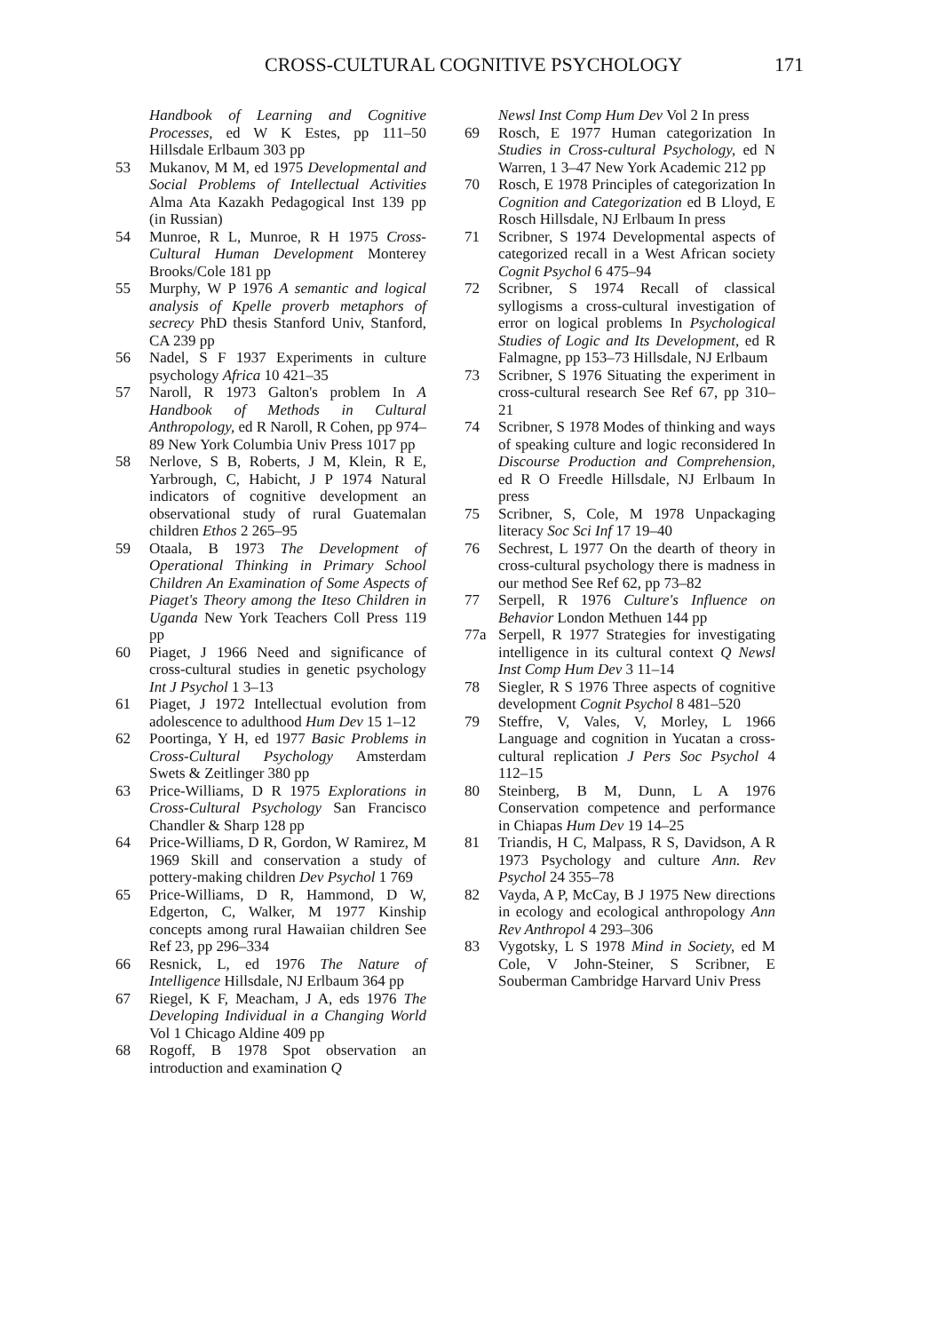CROSS-CULTURAL COGNITIVE PSYCHOLOGY 171
Handbook of Learning and Cognitive Processes, ed W K Estes, pp 111–50 Hillsdale Erlbaum 303 pp
53 Mukanov, M M, ed 1975 Developmental and Social Problems of Intellectual Activities Alma Ata Kazakh Pedagogical Inst 139 pp (in Russian)
54 Munroe, R L, Munroe, R H 1975 Cross-Cultural Human Development Monterey Brooks/Cole 181 pp
55 Murphy, W P 1976 A semantic and logical analysis of Kpelle proverb metaphors of secrecy PhD thesis Stanford Univ, Stanford, CA 239 pp
56 Nadel, S F 1937 Experiments in culture psychology Africa 10 421–35
57 Naroll, R 1973 Galton's problem In A Handbook of Methods in Cultural Anthropology, ed R Naroll, R Cohen, pp 974–89 New York Columbia Univ Press 1017 pp
58 Nerlove, S B, Roberts, J M, Klein, R E, Yarbrough, C, Habicht, J P 1974 Natural indicators of cognitive development an observational study of rural Guatemalan children Ethos 2 265–95
59 Otaala, B 1973 The Development of Operational Thinking in Primary School Children An Examination of Some Aspects of Piaget's Theory among the Iteso Children in Uganda New York Teachers Coll Press 119 pp
60 Piaget, J 1966 Need and significance of cross-cultural studies in genetic psychology Int J Psychol 1 3–13
61 Piaget, J 1972 Intellectual evolution from adolescence to adulthood Hum Dev 15 1–12
62 Poortinga, Y H, ed 1977 Basic Problems in Cross-Cultural Psychology Amsterdam Swets & Zeitlinger 380 pp
63 Price-Williams, D R 1975 Explorations in Cross-Cultural Psychology San Francisco Chandler & Sharp 128 pp
64 Price-Williams, D R, Gordon, W Ramirez, M 1969 Skill and conservation a study of pottery-making children Dev Psychol 1 769
65 Price-Williams, D R, Hammond, D W, Edgerton, C, Walker, M 1977 Kinship concepts among rural Hawaiian children See Ref 23, pp 296–334
66 Resnick, L, ed 1976 The Nature of Intelligence Hillsdale, NJ Erlbaum 364 pp
67 Riegel, K F, Meacham, J A, eds 1976 The Developing Individual in a Changing World Vol 1 Chicago Aldine 409 pp
68 Rogoff, B 1978 Spot observation an introduction and examination Q
Newsl Inst Comp Hum Dev Vol 2 In press
69 Rosch, E 1977 Human categorization In Studies in Cross-cultural Psychology, ed N Warren, 1 3–47 New York Academic 212 pp
70 Rosch, E 1978 Principles of categorization In Cognition and Categorization ed B Lloyd, E Rosch Hillsdale, NJ Erlbaum In press
71 Scribner, S 1974 Developmental aspects of categorized recall in a West African society Cognit Psychol 6 475–94
72 Scribner, S 1974 Recall of classical syllogisms a cross-cultural investigation of error on logical problems In Psychological Studies of Logic and Its Development, ed R Falmagne, pp 153–73 Hillsdale, NJ Erlbaum
73 Scribner, S 1976 Situating the experiment in cross-cultural research See Ref 67, pp 310–21
74 Scribner, S 1978 Modes of thinking and ways of speaking culture and logic reconsidered In Discourse Production and Comprehension, ed R O Freedle Hillsdale, NJ Erlbaum In press
75 Scribner, S, Cole, M 1978 Unpackaging literacy Soc Sci Inf 17 19–40
76 Sechrest, L 1977 On the dearth of theory in cross-cultural psychology there is madness in our method See Ref 62, pp 73–82
77 Serpell, R 1976 Culture's Influence on Behavior London Methuen 144 pp
77a Serpell, R 1977 Strategies for investigating intelligence in its cultural context Q Newsl Inst Comp Hum Dev 3 11–14
78 Siegler, R S 1976 Three aspects of cognitive development Cognit Psychol 8 481–520
79 Steffre, V, Vales, V, Morley, L 1966 Language and cognition in Yucatan a cross-cultural replication J Pers Soc Psychol 4 112–15
80 Steinberg, B M, Dunn, L A 1976 Conservation competence and performance in Chiapas Hum Dev 19 14–25
81 Triandis, H C, Malpass, R S, Davidson, A R 1973 Psychology and culture Ann. Rev Psychol 24 355–78
82 Vayda, A P, McCay, B J 1975 New directions in ecology and ecological anthropology Ann Rev Anthropol 4 293–306
83 Vygotsky, L S 1978 Mind in Society, ed M Cole, V John-Steiner, S Scribner, E Souberman Cambridge Harvard Univ Press